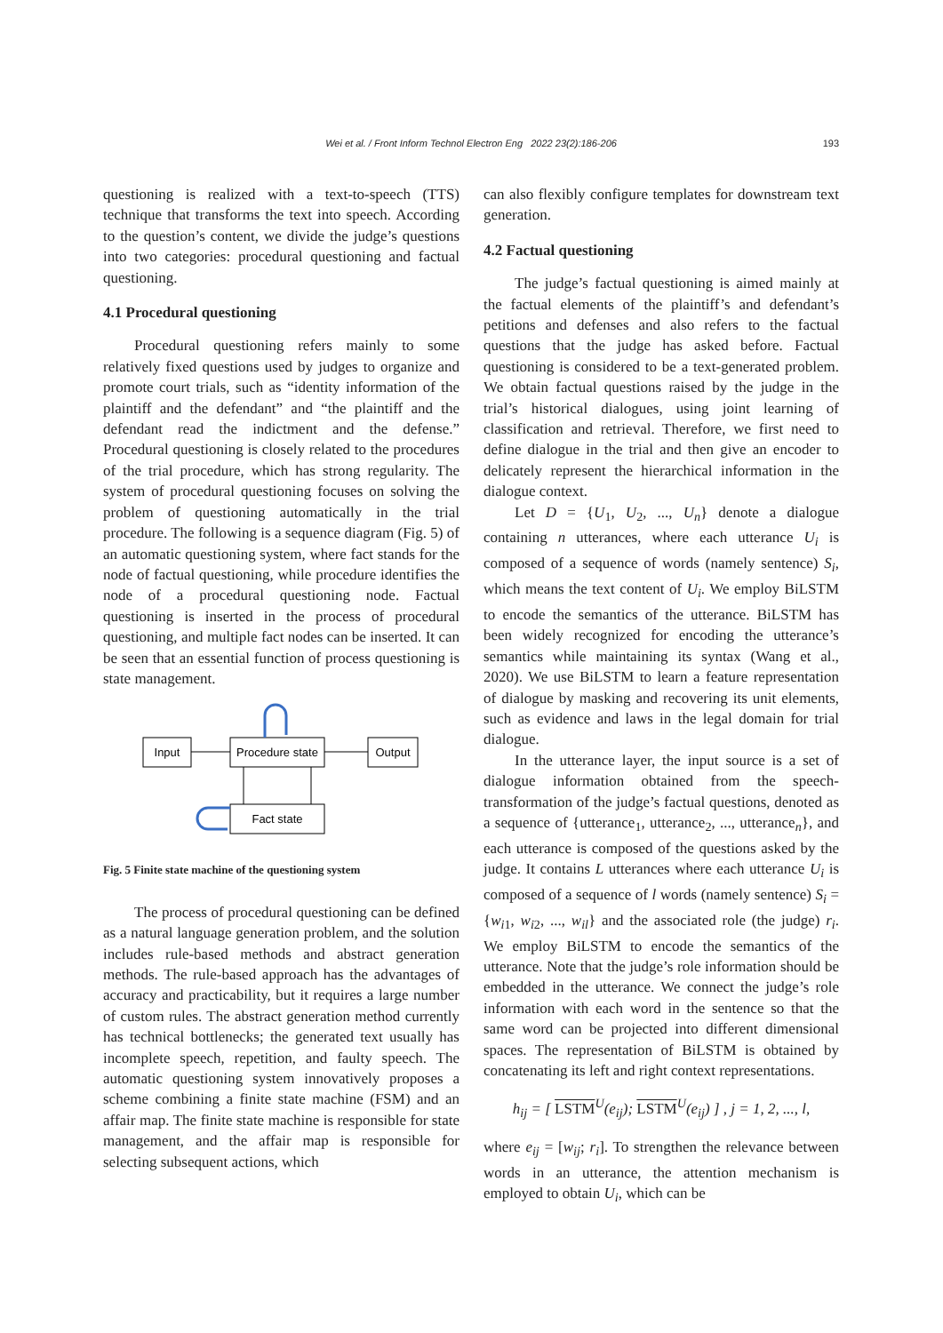Wei et al. / Front Inform Technol Electron Eng 2022 23(2):186-206
193
questioning is realized with a text-to-speech (TTS) technique that transforms the text into speech. According to the question’s content, we divide the judge’s questions into two categories: procedural questioning and factual questioning.
4.1 Procedural questioning
Procedural questioning refers mainly to some relatively fixed questions used by judges to organize and promote court trials, such as “identity information of the plaintiff and the defendant” and “the plaintiff and the defendant read the indictment and the defense.” Procedural questioning is closely related to the procedures of the trial procedure, which has strong regularity. The system of procedural questioning focuses on solving the problem of questioning automatically in the trial procedure. The following is a sequence diagram (Fig. 5) of an automatic questioning system, where fact stands for the node of factual questioning, while procedure identifies the node of a procedural questioning node. Factual questioning is inserted in the process of procedural questioning, and multiple fact nodes can be inserted. It can be seen that an essential function of process questioning is state management.
Input
Procedure state
Output
Fact state
Fig. 5 Finite state machine of the questioning system
The process of procedural questioning can be defined as a natural language generation problem, and the solution includes rule-based methods and abstract generation methods. The rule-based approach has the advantages of accuracy and practicability, but it requires a large number of custom rules. The abstract generation method currently has technical bottlenecks; the generated text usually has incomplete speech, repetition, and faulty speech. The automatic questioning system innovatively proposes a scheme combining a finite state machine (FSM) and an affair map. The finite state machine is responsible for state management, and the affair map is responsible for selecting subsequent actions, which
can also flexibly configure templates for downstream text generation.
4.2 Factual questioning
The judge’s factual questioning is aimed mainly at the factual elements of the plaintiff’s and defendant’s petitions and defenses and also refers to the factual questions that the judge has asked before. Factual questioning is considered to be a text-generated problem. We obtain factual questions raised by the judge in the trial’s historical dialogues, using joint learning of classification and retrieval. Therefore, we first need to define dialogue in the trial and then give an encoder to delicately represent the hierarchical information in the dialogue context.
Let D = {U<sub>1</sub>, U<sub>2</sub>, ..., U<sub>n</sub>} denote a dialogue containing n utterances, where each utterance U<sub>i</sub> is composed of a sequence of words (namely sentence) S<sub>i</sub>, which means the text content of U<sub>i</sub>. We employ BiLSTM to encode the semantics of the utterance. BiLSTM has been widely recognized for encoding the utterance’s semantics while maintaining its syntax (Wang et al., 2020). We use BiLSTM to learn a feature representation of dialogue by masking and recovering its unit elements, such as evidence and laws in the legal domain for trial dialogue.
In the utterance layer, the input source is a set of dialogue information obtained from the speech-transformation of the judge’s factual questions, denoted as a sequence of {utterance<sub>1</sub>, utterance<sub>2</sub>, ..., utterance<sub>n</sub>}, and each utterance is composed of the questions asked by the judge. It contains L utterances where each utterance U<sub>i</sub> is composed of a sequence of l words (namely sentence) S<sub>i</sub> = {w<sub>i1</sub>, w<sub>i2</sub>, ..., w<sub>il</sub>} and the associated role (the judge) r<sub>i</sub>. We employ BiLSTM to encode the semantics of the utterance. Note that the judge’s role information should be embedded in the utterance. We connect the judge’s role information with each word in the sentence so that the same word can be projected into different dimensional spaces. The representation of BiLSTM is obtained by concatenating its left and right context representations.
h<sub>ij</sub> = [ LSTM<sup>U</sup>(e<sub>ij</sub>); LSTM<sup>U</sup>(e<sub>ij</sub>) ] , j = 1, 2, ..., l,
where e<sub>ij</sub> = [w<sub>ij</sub>; r<sub>i</sub>]. To strengthen the relevance between words in an utterance, the attention mechanism is employed to obtain U<sub>i</sub>, which can be